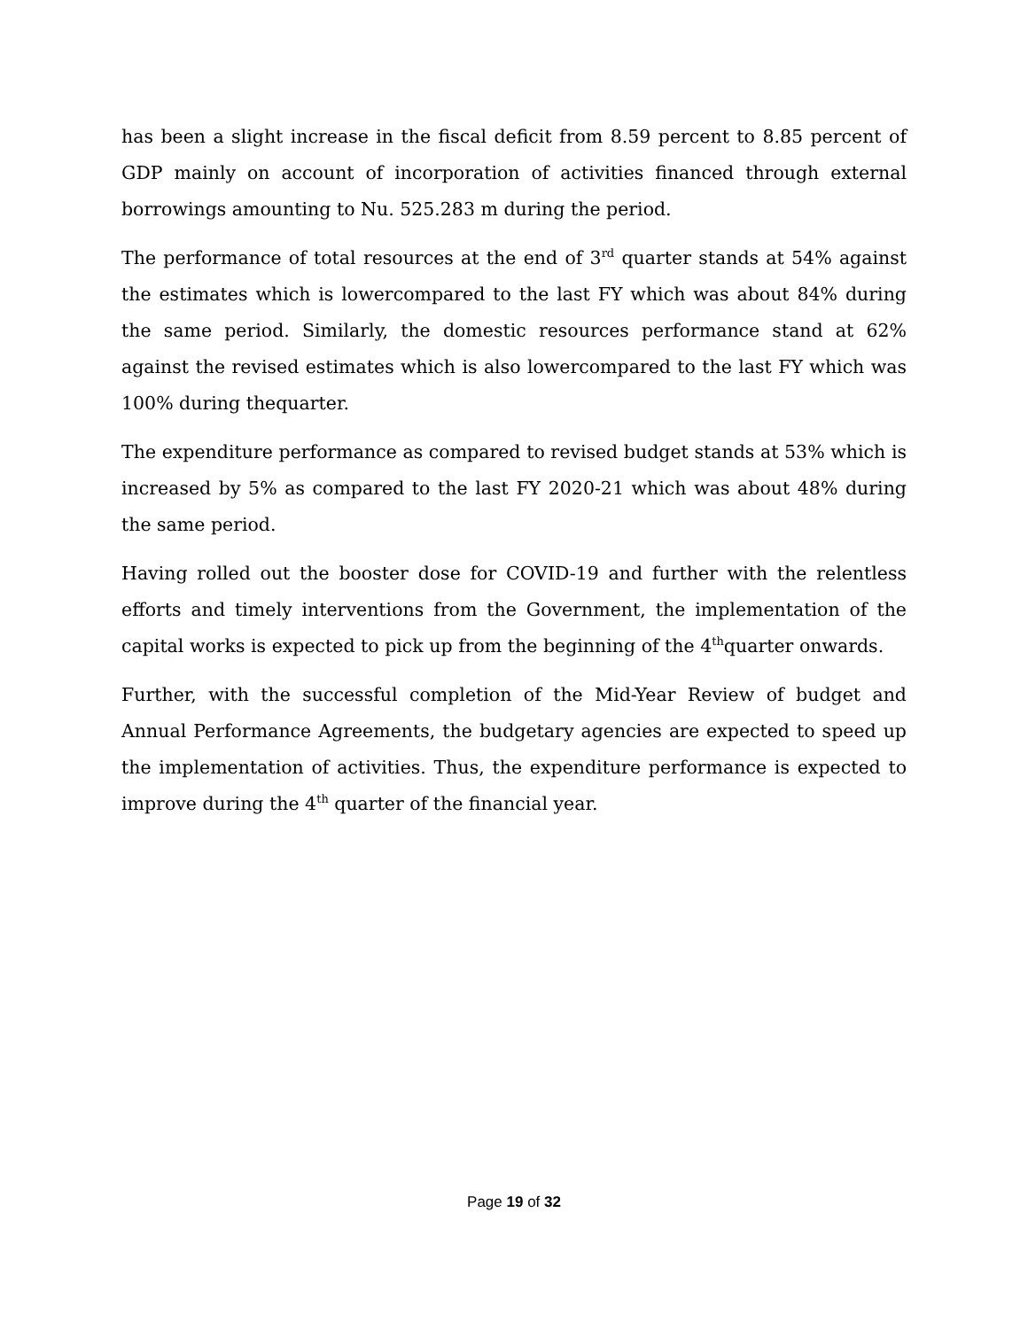has been a slight increase in the fiscal deficit from 8.59 percent to 8.85 percent of GDP mainly on account of incorporation of activities financed through external borrowings amounting to Nu. 525.283 m during the period.
The performance of total resources at the end of 3<sup>rd</sup> quarter stands at 54% against the estimates which is lowercompared to the last FY which was about 84% during the same period. Similarly, the domestic resources performance stand at 62% against the revised estimates which is also lowercompared to the last FY which was 100% during thequarter.
The expenditure performance as compared to revised budget stands at 53% which is increased by 5% as compared to the last FY 2020-21 which was about 48% during the same period.
Having rolled out the booster dose for COVID-19 and further with the relentless efforts and timely interventions from the Government, the implementation of the capital works is expected to pick up from the beginning of the 4<sup>th</sup>quarter onwards.
Further, with the successful completion of the Mid-Year Review of budget and Annual Performance Agreements, the budgetary agencies are expected to speed up the implementation of activities. Thus, the expenditure performance is expected to improve during the 4<sup>th</sup> quarter of the financial year.
Page 19 of 32